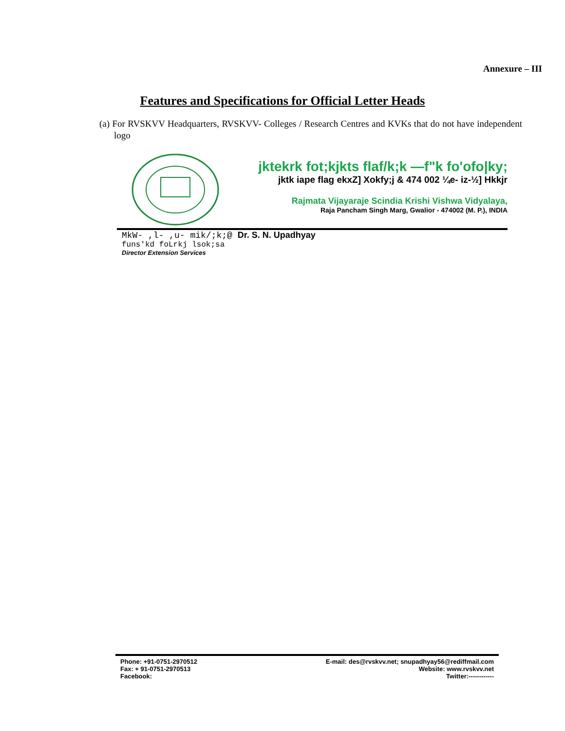Annexure – III
Features and Specifications for Official Letter Heads
(a) For RVSKVV Headquarters, RVSKVV- Colleges / Research Centres and KVKs that do not have independent logo
jktekrk fot;kjkts flaf/k;k —f"k fo'ofo|ky;
jktk iape flag ekxZ] Xokfy;j & 474 002 ¼e- iz-½] Hkkjr
Rajmata Vijayaraje Scindia Krishi Vishwa Vidyalaya,
Raja Pancham Singh Marg, Gwalior - 474002 (M. P.), INDIA
MkW- ,l- ,u- mik/;k;@ Dr. S. N. Upadhyay
funs'kd foLrkj lsok;sa
Director Extension Services
Phone: +91-0751-2970512
Fax: + 91-0751-2970513
Facebook:
E-mail: des@rvskvv.net; snupadhyay56@rediffmail.com
Website: www.rvskvv.net
Twitter:------------